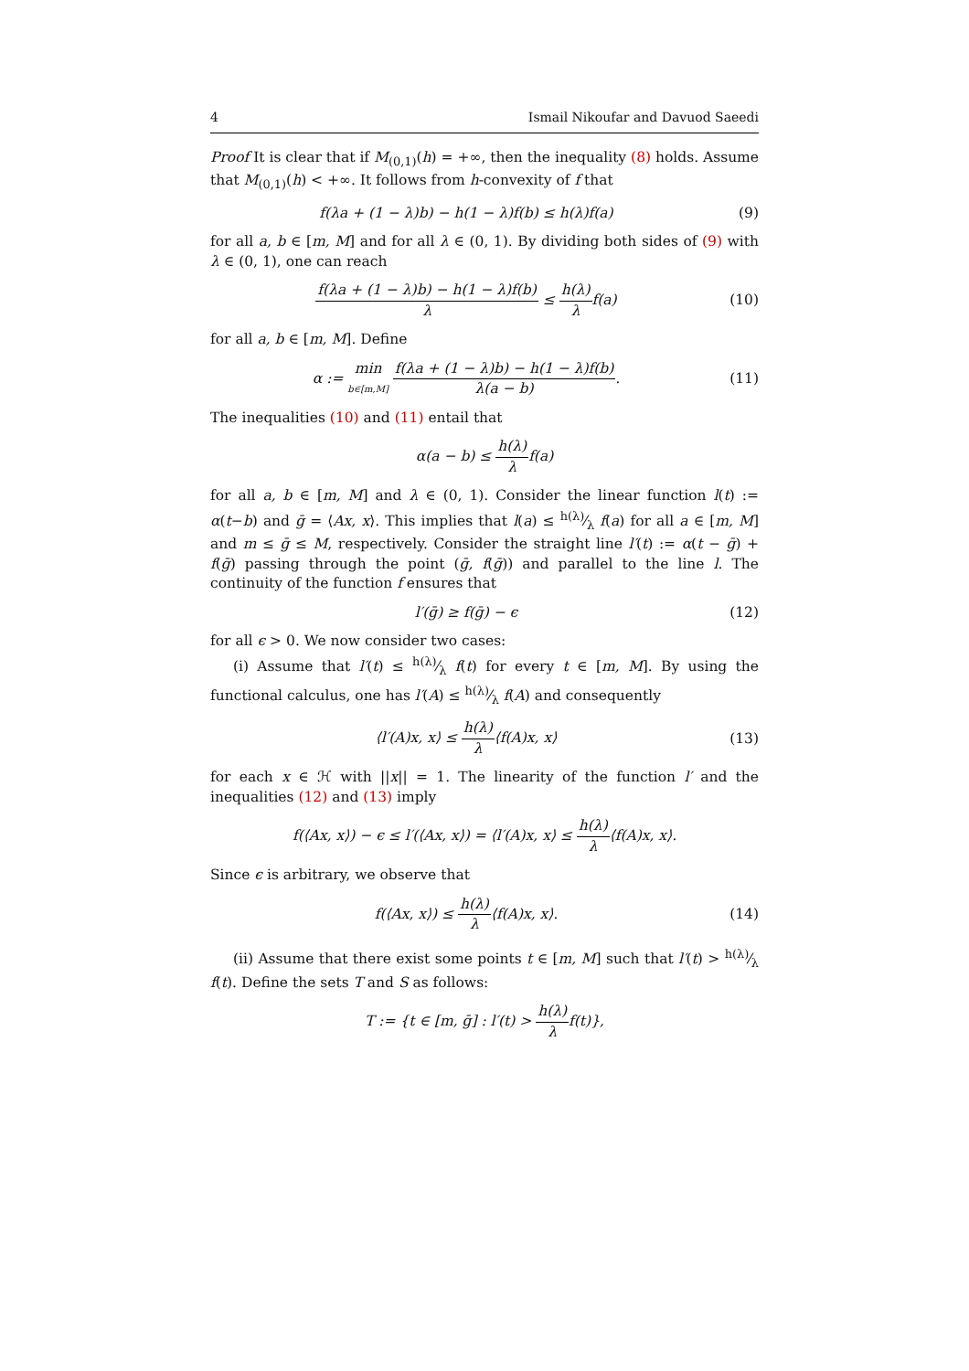4 Ismail Nikoufar and Davuod Saeedi
Proof It is clear that if M<sub>(0,1)</sub>(h) = +∞, then the inequality (8) holds. Assume that M<sub>(0,1)</sub>(h) < +∞. It follows from h-convexity of f that
f(λa + (1 − λ)b) − h(1 − λ)f(b) ≤ h(λ)f(a)
(9)
for all a, b ∈ [m, M] and for all λ ∈ (0, 1). By dividing both sides of (9) with λ ∈ (0, 1), one can reach
f(λa + (1 − λ)b) − h(1 − λ)f(b) λ ≤ h(λ) λf(a)
(10)
for all a, b ∈ [m, M]. Define
α := min b∈[m,M] f(λa + (1 − λ)b) − h(1 − λ)f(b) λ(a − b).
(11)
The inequalities (10) and (11) entail that
α(a − b) ≤ h(λ) λf(a)
for all a, b ∈ [m, M] and λ ∈ (0, 1). Consider the linear function l(t) := α(t−b) and ḡ = ⟨Ax, x⟩. This implies that l(a) ≤ h(λ)⁄λ f(a) for all a ∈ [m, M] and m ≤ ḡ ≤ M, respectively. Consider the straight line l′(t) := α(t − ḡ) + f(ḡ) passing through the point (ḡ, f(ḡ)) and parallel to the line l. The continuity of the function f ensures that
l′(ḡ) ≥ f(ḡ) − ϵ (12)
for all ϵ > 0. We now consider two cases:
(i) Assume that l′(t) ≤ h(λ)⁄λ f(t) for every t ∈ [m, M]. By using the functional calculus, one has l′(A) ≤ h(λ)⁄λ f(A) and consequently
⟨l′(A)x, x⟩ ≤ h(λ) λ⟨f(A)x, x⟩ (13)
for each x ∈ ℋ with ||x|| = 1. The linearity of the function l′ and the inequalities (12) and (13) imply
f(⟨Ax, x⟩) − ϵ ≤ l′(⟨Ax, x⟩) = ⟨l′(A)x, x⟩ ≤ h(λ) λ⟨f(A)x, x⟩.
Since ϵ is arbitrary, we observe that
f(⟨Ax, x⟩) ≤ h(λ) λ⟨f(A)x, x⟩. (14)
(ii) Assume that there exist some points t ∈ [m, M] such that l′(t) > h(λ)⁄λ f(t). Define the sets T and S as follows:
T := {t ∈ [m, ḡ] : l′(t) > h(λ) λf(t)},